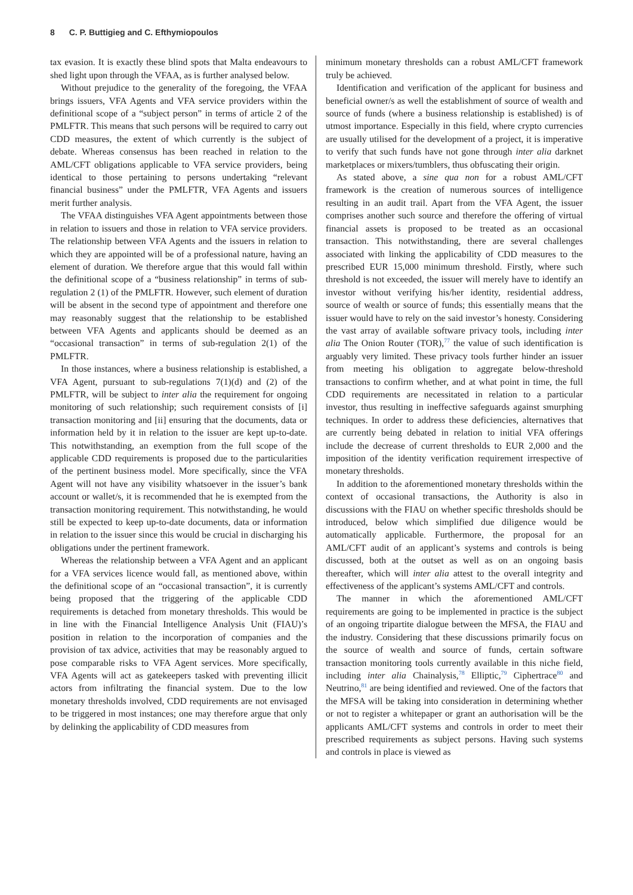8 C. P. Buttigieg and C. Efthymiopoulos
tax evasion. It is exactly these blind spots that Malta endeavours to shed light upon through the VFAA, as is further analysed below.
Without prejudice to the generality of the foregoing, the VFAA brings issuers, VFA Agents and VFA service providers within the definitional scope of a “subject person” in terms of article 2 of the PMLFTR. This means that such persons will be required to carry out CDD measures, the extent of which currently is the subject of debate. Whereas consensus has been reached in relation to the AML/CFT obligations applicable to VFA service providers, being identical to those pertaining to persons undertaking “relevant financial business” under the PMLFTR, VFA Agents and issuers merit further analysis.
The VFAA distinguishes VFA Agent appointments between those in relation to issuers and those in relation to VFA service providers. The relationship between VFA Agents and the issuers in relation to which they are appointed will be of a professional nature, having an element of duration. We therefore argue that this would fall within the definitional scope of a “business relationship” in terms of sub-regulation 2 (1) of the PMLFTR. However, such element of duration will be absent in the second type of appointment and therefore one may reasonably suggest that the relationship to be established between VFA Agents and applicants should be deemed as an “occasional transaction” in terms of sub-regulation 2(1) of the PMLFTR.
In those instances, where a business relationship is established, a VFA Agent, pursuant to sub-regulations 7(1)(d) and (2) of the PMLFTR, will be subject to inter alia the requirement for ongoing monitoring of such relationship; such requirement consists of [i] transaction monitoring and [ii] ensuring that the documents, data or information held by it in relation to the issuer are kept up-to-date. This notwithstanding, an exemption from the full scope of the applicable CDD requirements is proposed due to the particularities of the pertinent business model. More specifically, since the VFA Agent will not have any visibility whatsoever in the issuer’s bank account or wallet/s, it is recommended that he is exempted from the transaction monitoring requirement. This notwithstanding, he would still be expected to keep up-to-date documents, data or information in relation to the issuer since this would be crucial in discharging his obligations under the pertinent framework.
Whereas the relationship between a VFA Agent and an applicant for a VFA services licence would fall, as mentioned above, within the definitional scope of an “occasional transaction”, it is currently being proposed that the triggering of the applicable CDD requirements is detached from monetary thresholds. This would be in line with the Financial Intelligence Analysis Unit (FIAU)’s position in relation to the incorporation of companies and the provision of tax advice, activities that may be reasonably argued to pose comparable risks to VFA Agent services. More specifically, VFA Agents will act as gatekeepers tasked with preventing illicit actors from infiltrating the financial system. Due to the low monetary thresholds involved, CDD requirements are not envisaged to be triggered in most instances; one may therefore argue that only by delinking the applicability of CDD measures from
minimum monetary thresholds can a robust AML/CFT framework truly be achieved.
Identification and verification of the applicant for business and beneficial owner/s as well the establishment of source of wealth and source of funds (where a business relationship is established) is of utmost importance. Especially in this field, where crypto currencies are usually utilised for the development of a project, it is imperative to verify that such funds have not gone through inter alia darknet marketplaces or mixers/tumblers, thus obfuscating their origin.
As stated above, a sine qua non for a robust AML/CFT framework is the creation of numerous sources of intelligence resulting in an audit trail. Apart from the VFA Agent, the issuer comprises another such source and therefore the offering of virtual financial assets is proposed to be treated as an occasional transaction. This notwithstanding, there are several challenges associated with linking the applicability of CDD measures to the prescribed EUR 15,000 minimum threshold. Firstly, where such threshold is not exceeded, the issuer will merely have to identify an investor without verifying his/her identity, residential address, source of wealth or source of funds; this essentially means that the issuer would have to rely on the said investor’s honesty. Considering the vast array of available software privacy tools, including inter alia The Onion Router (TOR),<sup>77</sup> the value of such identification is arguably very limited. These privacy tools further hinder an issuer from meeting his obligation to aggregate below-threshold transactions to confirm whether, and at what point in time, the full CDD requirements are necessitated in relation to a particular investor, thus resulting in ineffective safeguards against smurphing techniques. In order to address these deficiencies, alternatives that are currently being debated in relation to initial VFA offerings include the decrease of current thresholds to EUR 2,000 and the imposition of the identity verification requirement irrespective of monetary thresholds.
In addition to the aforementioned monetary thresholds within the context of occasional transactions, the Authority is also in discussions with the FIAU on whether specific thresholds should be introduced, below which simplified due diligence would be automatically applicable. Furthermore, the proposal for an AML/CFT audit of an applicant’s systems and controls is being discussed, both at the outset as well as on an ongoing basis thereafter, which will inter alia attest to the overall integrity and effectiveness of the applicant’s systems AML/CFT and controls.
The manner in which the aforementioned AML/CFT requirements are going to be implemented in practice is the subject of an ongoing tripartite dialogue between the MFSA, the FIAU and the industry. Considering that these discussions primarily focus on the source of wealth and source of funds, certain software transaction monitoring tools currently available in this niche field, including inter alia Chainalysis,<sup>78</sup> Elliptic,<sup>79</sup> Ciphertrace<sup>80</sup> and Neutrino,<sup>81</sup> are being identified and reviewed. One of the factors that the MFSA will be taking into consideration in determining whether or not to register a whitepaper or grant an authorisation will be the applicants AML/CFT systems and controls in order to meet their prescribed requirements as subject persons. Having such systems and controls in place is viewed as